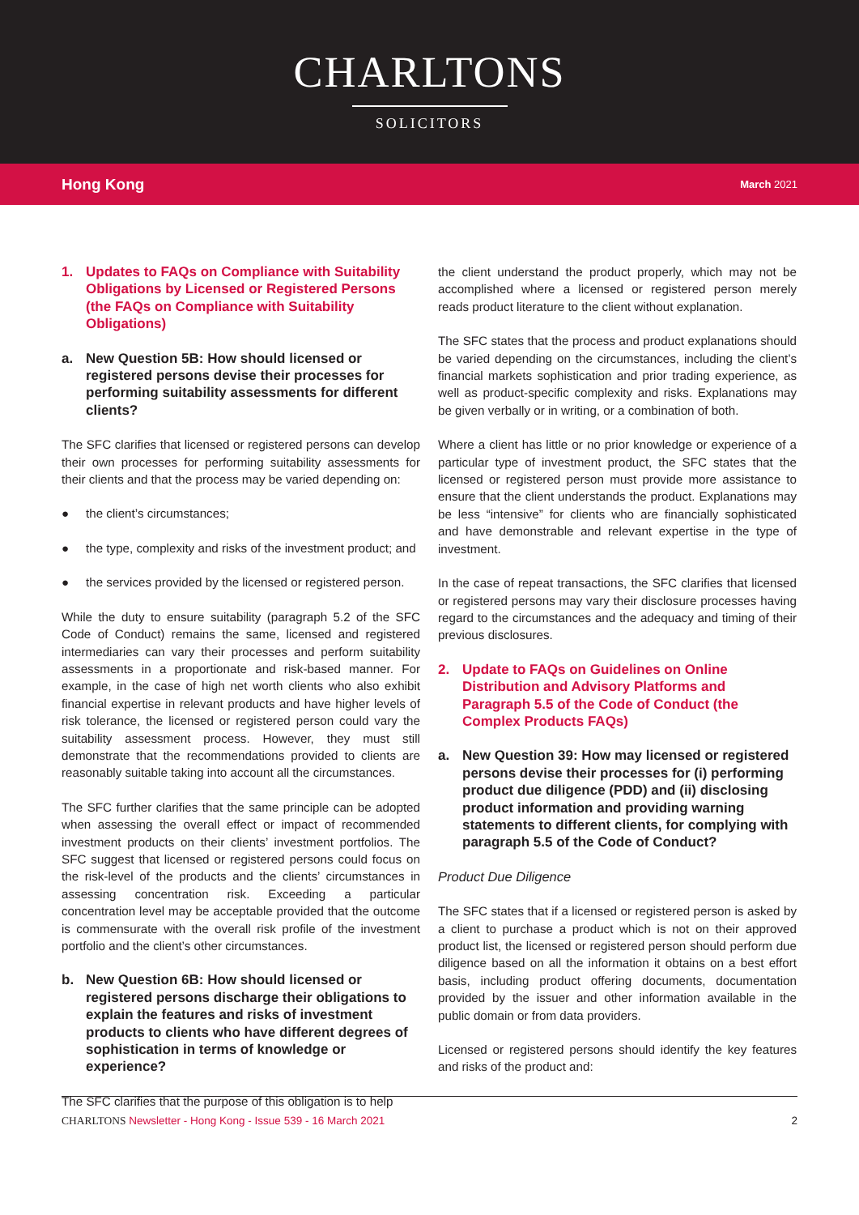CHARLTONS
SOLICITORS
Hong Kong March 2021
1. Updates to FAQs on Compliance with Suitability Obligations by Licensed or Registered Persons (the FAQs on Compliance with Suitability Obligations)
a. New Question 5B: How should licensed or registered persons devise their processes for performing suitability assessments for different clients?
The SFC clarifies that licensed or registered persons can develop their own processes for performing suitability assessments for their clients and that the process may be varied depending on:
● the client’s circumstances;
● the type, complexity and risks of the investment product; and
● the services provided by the licensed or registered person.
While the duty to ensure suitability (paragraph 5.2 of the SFC Code of Conduct) remains the same, licensed and registered intermediaries can vary their processes and perform suitability assessments in a proportionate and risk-based manner. For example, in the case of high net worth clients who also exhibit financial expertise in relevant products and have higher levels of risk tolerance, the licensed or registered person could vary the suitability assessment process. However, they must still demonstrate that the recommendations provided to clients are reasonably suitable taking into account all the circumstances.
The SFC further clarifies that the same principle can be adopted when assessing the overall effect or impact of recommended investment products on their clients’ investment portfolios. The SFC suggest that licensed or registered persons could focus on the risk-level of the products and the clients’ circumstances in assessing concentration risk. Exceeding a particular concentration level may be acceptable provided that the outcome is commensurate with the overall risk profile of the investment portfolio and the client’s other circumstances.
b. New Question 6B: How should licensed or registered persons discharge their obligations to explain the features and risks of investment products to clients who have different degrees of sophistication in terms of knowledge or experience?
The SFC clarifies that the purpose of this obligation is to help
the client understand the product properly, which may not be accomplished where a licensed or registered person merely reads product literature to the client without explanation.
The SFC states that the process and product explanations should be varied depending on the circumstances, including the client’s financial markets sophistication and prior trading experience, as well as product-specific complexity and risks. Explanations may be given verbally or in writing, or a combination of both.
Where a client has little or no prior knowledge or experience of a particular type of investment product, the SFC states that the licensed or registered person must provide more assistance to ensure that the client understands the product. Explanations may be less “intensive” for clients who are financially sophisticated and have demonstrable and relevant expertise in the type of investment.
In the case of repeat transactions, the SFC clarifies that licensed or registered persons may vary their disclosure processes having regard to the circumstances and the adequacy and timing of their previous disclosures.
2. Update to FAQs on Guidelines on Online Distribution and Advisory Platforms and Paragraph 5.5 of the Code of Conduct (the Complex Products FAQs)
a. New Question 39: How may licensed or registered persons devise their processes for (i) performing product due diligence (PDD) and (ii) disclosing product information and providing warning statements to different clients, for complying with paragraph 5.5 of the Code of Conduct?
Product Due Diligence
The SFC states that if a licensed or registered person is asked by a client to purchase a product which is not on their approved product list, the licensed or registered person should perform due diligence based on all the information it obtains on a best effort basis, including product offering documents, documentation provided by the issuer and other information available in the public domain or from data providers.
Licensed or registered persons should identify the key features and risks of the product and:
CHARLTONS Newsletter - Hong Kong - Issue 539 - 16 March 2021 2